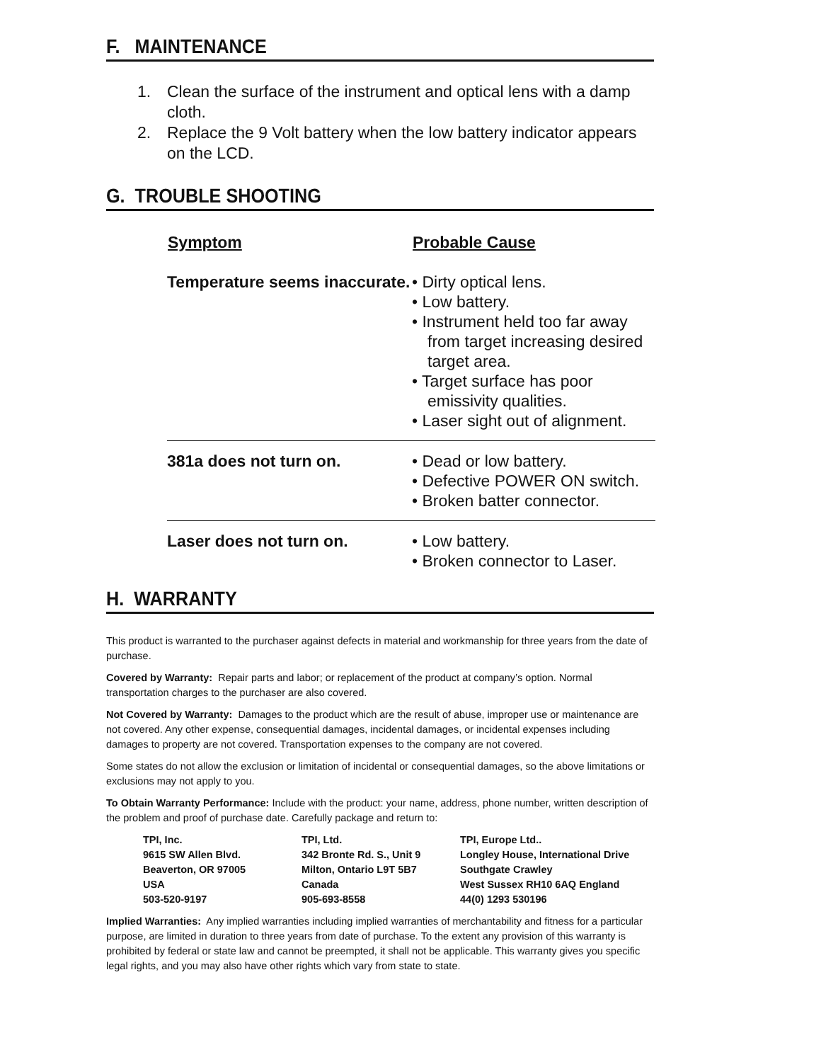F. MAINTENANCE
1. Clean the surface of the instrument and optical lens with a damp cloth.
2. Replace the 9 Volt battery when the low battery indicator appears on the LCD.
G. TROUBLE SHOOTING
| Symptom | Probable Cause |
| --- | --- |
| Temperature seems inaccurate. | • Dirty optical lens. • Low battery. • Instrument held too far away from target increasing desired target area. • Target surface has poor emissivity qualities. • Laser sight out of alignment. |
| 381a does not turn on. | • Dead or low battery. • Defective POWER ON switch. • Broken batter connector. |
| Laser does not turn on. | • Low battery. • Broken connector to Laser. |
H. WARRANTY
This product is warranted to the purchaser against defects in material and workmanship for three years from the date of purchase.
Covered by Warranty: Repair parts and labor; or replacement of the product at company’s option. Normal transportation charges to the purchaser are also covered.
Not Covered by Warranty: Damages to the product which are the result of abuse, improper use or maintenance are not covered. Any other expense, consequential damages, incidental damages, or incidental expenses including damages to property are not covered. Transportation expenses to the company are not covered.
Some states do not allow the exclusion or limitation of incidental or consequential damages, so the above limitations or exclusions may not apply to you.
To Obtain Warranty Performance: Include with the product: your name, address, phone number, written description of the problem and proof of purchase date. Carefully package and return to:
TPI, Inc.
9615 SW Allen Blvd.
Beaverton, OR 97005
USA
503-520-9197
TPI, Ltd.
342 Bronte Rd. S., Unit 9
Milton, Ontario L9T 5B7
Canada
905-693-8558
TPI, Europe Ltd..
Longley House, International Drive
Southgate Crawley
West Sussex RH10 6AQ England
44(0) 1293 530196
Implied Warranties: Any implied warranties including implied warranties of merchantability and fitness for a particular purpose, are limited in duration to three years from date of purchase. To the extent any provision of this warranty is prohibited by federal or state law and cannot be preempted, it shall not be applicable. This warranty gives you specific legal rights, and you may also have other rights which vary from state to state.